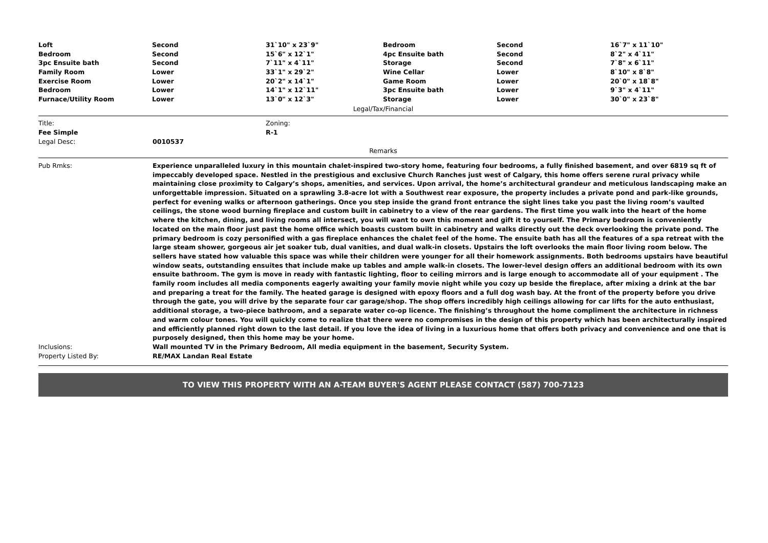| Loft | Second | 31`10" x 23`9" | Bedroom | Second | 16`7" x 11`10" |
| Bedroom | Second | 15`6" x 12`1" | 4pc Ensuite bath | Second | 8`2" x 4`11" |
| 3pc Ensuite bath | Second | 7`11" x 4`11" | Storage | Second | 7`8" x 6`11" |
| Family Room | Lower | 33`1" x 29`2" | Wine Cellar | Lower | 8`10" x 8`8" |
| Exercise Room | Lower | 20`2" x 14`1" | Game Room | Lower | 20`0" x 18`8" |
| Bedroom | Lower | 14`1" x 12`11" | 3pc Ensuite bath | Lower | 9`3" x 4`11" |
| Furnace/Utility Room | Lower | 13`0" x 12`3" | Storage | Lower | 30`0" x 23`8" |
Legal/Tax/Financial
| Title: | Zoning: |
| Fee Simple | R-1 |
Legal Desc: 0010537
Remarks
Pub Rmks: Experience unparalleled luxury in this mountain chalet-inspired two-story home, featuring four bedrooms, a fully finished basement, and over 6819 sq ft of impeccably developed space. Nestled in the prestigious and exclusive Church Ranches just west of Calgary, this home offers serene rural privacy while maintaining close proximity to Calgary’s shops, amenities, and services. Upon arrival, the home’s architectural grandeur and meticulous landscaping make an unforgettable impression. Situated on a sprawling 3.8-acre lot with a Southwest rear exposure, the property includes a private pond and park-like grounds, perfect for evening walks or afternoon gatherings. Once you step inside the grand front entrance the sight lines take you past the living room’s vaulted ceilings, the stone wood burning fireplace and custom built in cabinetry to a view of the rear gardens. The first time you walk into the heart of the home where the kitchen, dining, and living rooms all intersect, you will want to own this moment and gift it to yourself. The Primary bedroom is conveniently located on the main floor just past the home office which boasts custom built in cabinetry and walks directly out the deck overlooking the private pond. The primary bedroom is cozy personified with a gas fireplace enhances the chalet feel of the home. The ensuite bath has all the features of a spa retreat with the large steam shower, gorgeous air jet soaker tub, dual vanities, and dual walk-in closets. Upstairs the loft overlooks the main floor living room below. The sellers have stated how valuable this space was while their children were younger for all their homework assignments. Both bedrooms upstairs have beautiful window seats, outstanding ensuites that include make up tables and ample walk-in closets. The lower-level design offers an additional bedroom with its own ensuite bathroom. The gym is move in ready with fantastic lighting, floor to ceiling mirrors and is large enough to accommodate all of your equipment . The family room includes all media components eagerly awaiting your family movie night while you cozy up beside the fireplace, after mixing a drink at the bar and preparing a treat for the family. The heated garage is designed with epoxy floors and a full dog wash bay. At the front of the property before you drive through the gate, you will drive by the separate four car garage/shop. The shop offers incredibly high ceilings allowing for car lifts for the auto enthusiast, additional storage, a two-piece bathroom, and a separate water co-op licence. The finishing’s throughout the home compliment the architecture in richness and warm colour tones. You will quickly come to realize that there were no compromises in the design of this property which has been architecturally inspired and efficiently planned right down to the last detail. If you love the idea of living in a luxurious home that offers both privacy and convenience and one that is purposely designed, then this home may be your home.
Inclusions: Wall mounted TV in the Primary Bedroom, All media equipment in the basement, Security System.
Property Listed By: RE/MAX Landan Real Estate
TO VIEW THIS PROPERTY WITH AN A-TEAM BUYER'S AGENT PLEASE CONTACT (587) 700-7123